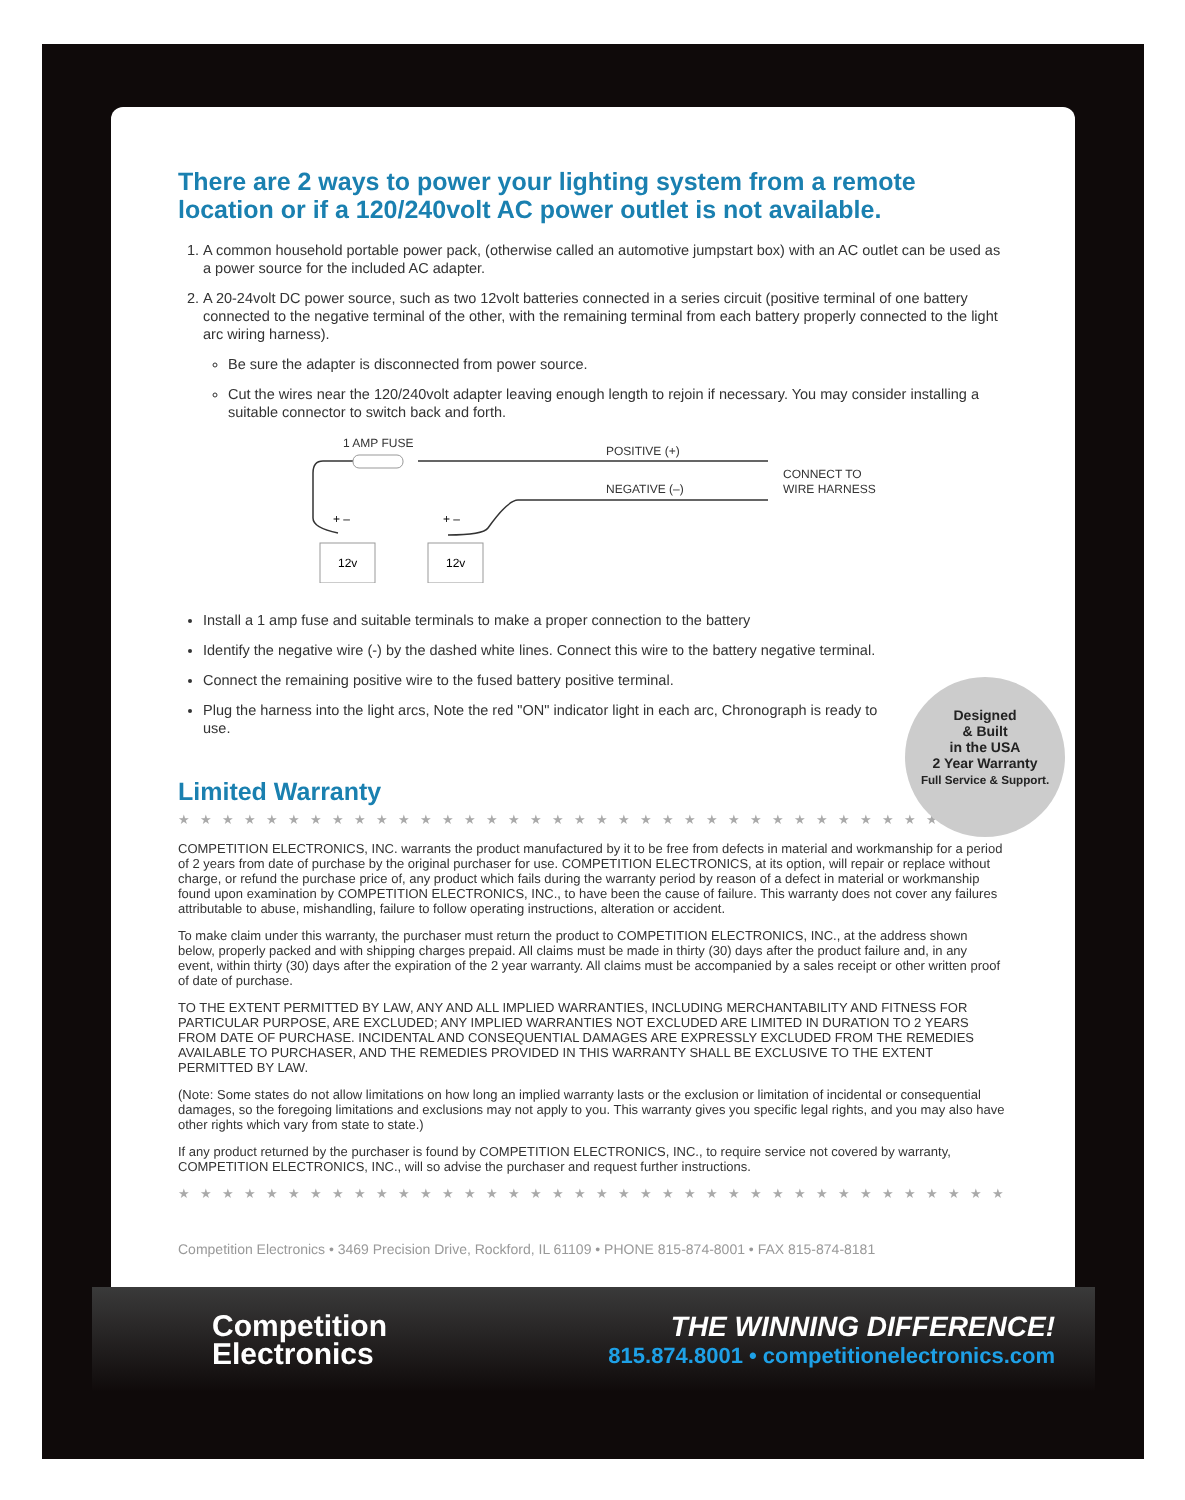There are 2 ways to power your lighting system from a remote location or if a 120/240volt AC power outlet is not available.
1. A common household portable power pack, (otherwise called an automotive jumpstart box) with an AC outlet can be used as a power source for the included AC adapter.
2. A 20-24volt DC power source, such as two 12volt batteries connected in a series circuit (positive terminal of one battery connected to the negative terminal of the other, with the remaining terminal from each battery properly connected to the light arc wiring harness).
Be sure the adapter is disconnected from power source.
Cut the wires near the 120/240volt adapter leaving enough length to rejoin if necessary. You may consider installing a suitable connector to switch back and forth.
1 AMP FUSE
POSITIVE (+)
NEGATIVE (–)
CONNECT TO
WIRE HARNESS
12v
12v
+ –
+ –
Install a 1 amp fuse and suitable terminals to make a proper connection to the battery
Identify the negative wire (-) by the dashed white lines. Connect this wire to the battery negative terminal.
Connect the remaining positive wire to the fused battery positive terminal.
Plug the harness into the light arcs, Note the red "ON" indicator light in each arc, Chronograph is ready to use.
Designed
& Built
in the USA
2 Year Warranty
Full Service & Support.
Limited Warranty
★★★★★★★★★★★★★★★★★★★★★★★★★★★★★★★★★★★★★★★
COMPETITION ELECTRONICS, INC. warrants the product manufactured by it to be free from defects in material and workmanship for a period of 2 years from date of purchase by the original purchaser for use. COMPETITION ELECTRONICS, at its option, will repair or replace without charge, or refund the purchase price of, any product which fails during the warranty period by reason of a defect in material or workmanship found upon examination by COMPETITION ELECTRONICS, INC., to have been the cause of failure. This warranty does not cover any failures attributable to abuse, mishandling, failure to follow operating instructions, alteration or accident.
To make claim under this warranty, the purchaser must return the product to COMPETITION ELECTRONICS, INC., at the address shown below, properly packed and with shipping charges prepaid. All claims must be made in thirty (30) days after the product failure and, in any event, within thirty (30) days after the expiration of the 2 year warranty. All claims must be accompanied by a sales receipt or other written proof of date of purchase.
TO THE EXTENT PERMITTED BY LAW, ANY AND ALL IMPLIED WARRANTIES, INCLUDING MERCHANTABILITY AND FITNESS FOR PARTICULAR PURPOSE, ARE EXCLUDED; ANY IMPLIED WARRANTIES NOT EXCLUDED ARE LIMITED IN DURATION TO 2 YEARS FROM DATE OF PURCHASE. INCIDENTAL AND CONSEQUENTIAL DAMAGES ARE EXPRESSLY EXCLUDED FROM THE REMEDIES AVAILABLE TO PURCHASER, AND THE REMEDIES PROVIDED IN THIS WARRANTY SHALL BE EXCLUSIVE TO THE EXTENT PERMITTED BY LAW.
(Note: Some states do not allow limitations on how long an implied warranty lasts or the exclusion or limitation of incidental or consequential damages, so the foregoing limitations and exclusions may not apply to you. This warranty gives you specific legal rights, and you may also have other rights which vary from state to state.)
If any product returned by the purchaser is found by COMPETITION ELECTRONICS, INC., to require service not covered by warranty, COMPETITION ELECTRONICS, INC., will so advise the purchaser and request further instructions.
★★★★★★★★★★★★★★★★★★★★★★★★★★★★★★★★★★★★★★★
Competition Electronics • 3469 Precision Drive, Rockford, IL 61109 • PHONE 815-874-8001 • FAX 815-874-8181
Competition
Electronics
THE WINNING DIFFERENCE!
815.874.8001 • competitionelectronics.com